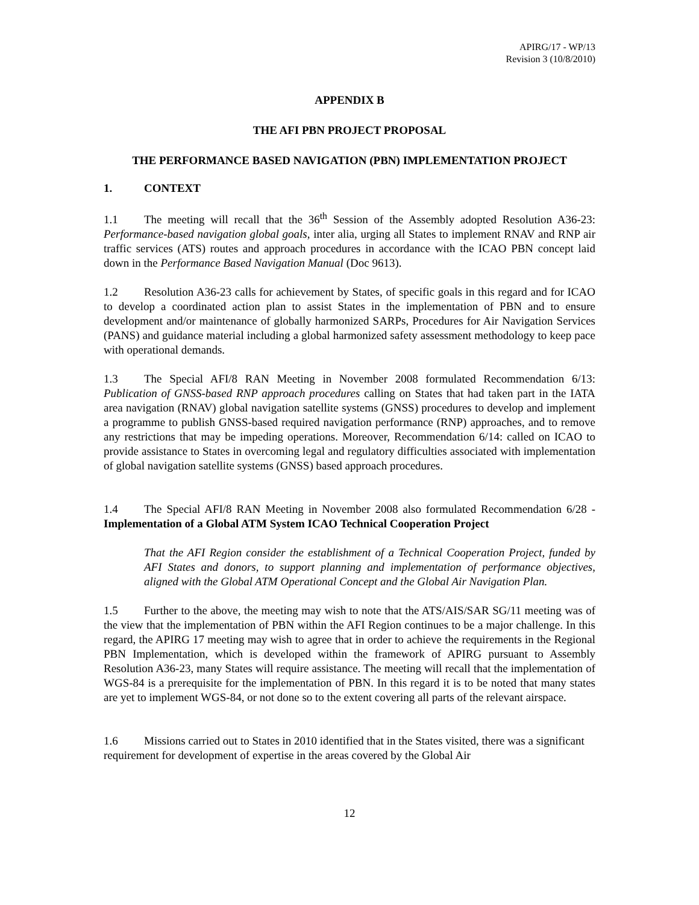APIRG/17 - WP/13
Revision 3 (10/8/2010)
APPENDIX B
THE AFI PBN PROJECT PROPOSAL
THE PERFORMANCE BASED NAVIGATION (PBN) IMPLEMENTATION PROJECT
1. CONTEXT
1.1 The meeting will recall that the 36<sup>th</sup> Session of the Assembly adopted Resolution A36-23: Performance-based navigation global goals, inter alia, urging all States to implement RNAV and RNP air traffic services (ATS) routes and approach procedures in accordance with the ICAO PBN concept laid down in the Performance Based Navigation Manual (Doc 9613).
1.2 Resolution A36-23 calls for achievement by States, of specific goals in this regard and for ICAO to develop a coordinated action plan to assist States in the implementation of PBN and to ensure development and/or maintenance of globally harmonized SARPs, Procedures for Air Navigation Services (PANS) and guidance material including a global harmonized safety assessment methodology to keep pace with operational demands.
1.3 The Special AFI/8 RAN Meeting in November 2008 formulated Recommendation 6/13: Publication of GNSS-based RNP approach procedures calling on States that had taken part in the IATA area navigation (RNAV) global navigation satellite systems (GNSS) procedures to develop and implement a programme to publish GNSS-based required navigation performance (RNP) approaches, and to remove any restrictions that may be impeding operations. Moreover, Recommendation 6/14: called on ICAO to provide assistance to States in overcoming legal and regulatory difficulties associated with implementation of global navigation satellite systems (GNSS) based approach procedures.
1.4 The Special AFI/8 RAN Meeting in November 2008 also formulated Recommendation 6/28 - Implementation of a Global ATM System ICAO Technical Cooperation Project
That the AFI Region consider the establishment of a Technical Cooperation Project, funded by AFI States and donors, to support planning and implementation of performance objectives, aligned with the Global ATM Operational Concept and the Global Air Navigation Plan.
1.5 Further to the above, the meeting may wish to note that the ATS/AIS/SAR SG/11 meeting was of the view that the implementation of PBN within the AFI Region continues to be a major challenge. In this regard, the APIRG 17 meeting may wish to agree that in order to achieve the requirements in the Regional PBN Implementation, which is developed within the framework of APIRG pursuant to Assembly Resolution A36-23, many States will require assistance. The meeting will recall that the implementation of WGS-84 is a prerequisite for the implementation of PBN. In this regard it is to be noted that many states are yet to implement WGS-84, or not done so to the extent covering all parts of the relevant airspace.
1.6 Missions carried out to States in 2010 identified that in the States visited, there was a significant requirement for development of expertise in the areas covered by the Global Air
12